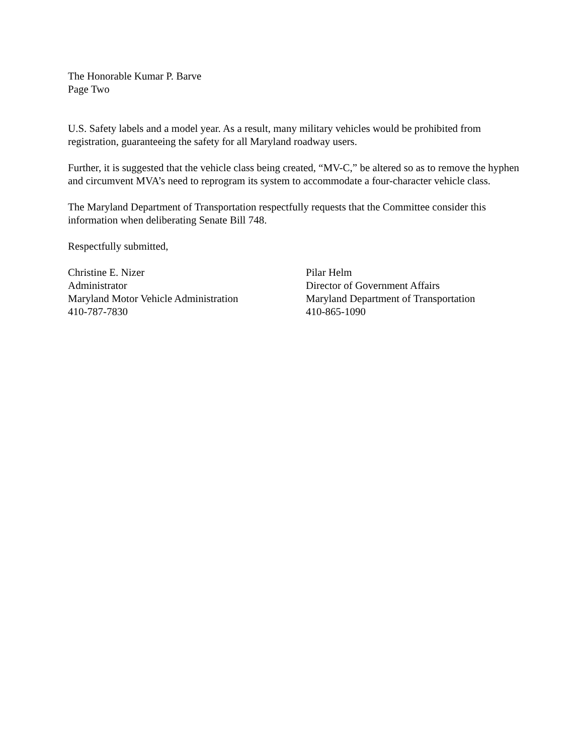The Honorable Kumar P. Barve
Page Two
U.S. Safety labels and a model year. As a result, many military vehicles would be prohibited from registration, guaranteeing the safety for all Maryland roadway users.
Further, it is suggested that the vehicle class being created, “MV-C,” be altered so as to remove the hyphen and circumvent MVA’s need to reprogram its system to accommodate a four-character vehicle class.
The Maryland Department of Transportation respectfully requests that the Committee consider this information when deliberating Senate Bill 748.
Respectfully submitted,
Christine E. Nizer
Administrator
Maryland Motor Vehicle Administration
410-787-7830
Pilar Helm
Director of Government Affairs
Maryland Department of Transportation
410-865-1090